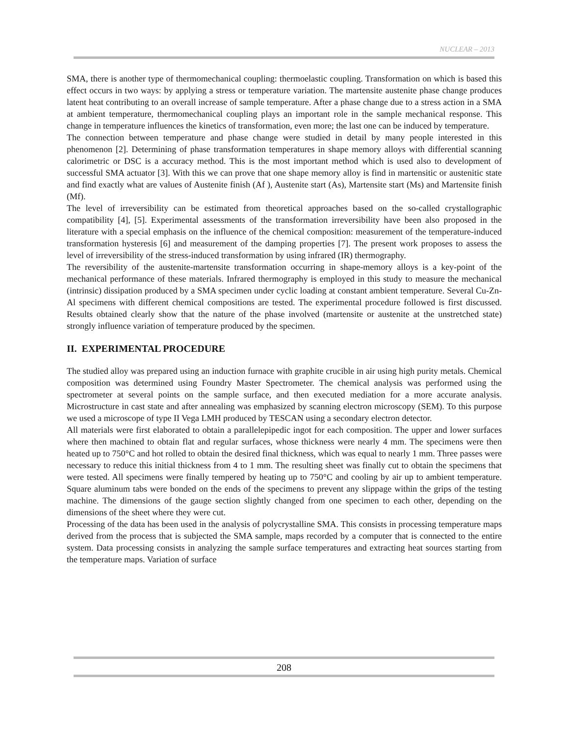NUCLEAR – 2013
SMA, there is another type of thermomechanical coupling: thermoelastic coupling. Transformation on which is based this effect occurs in two ways: by applying a stress or temperature variation. The martensite austenite phase change produces latent heat contributing to an overall increase of sample temperature. After a phase change due to a stress action in a SMA at ambient temperature, thermomechanical coupling plays an important role in the sample mechanical response. This change in temperature influences the kinetics of transformation, even more; the last one can be induced by temperature.
The connection between temperature and phase change were studied in detail by many people interested in this phenomenon [2]. Determining of phase transformation temperatures in shape memory alloys with differential scanning calorimetric or DSC is a accuracy method. This is the most important method which is used also to development of successful SMA actuator [3]. With this we can prove that one shape memory alloy is find in martensitic or austenitic state and find exactly what are values of Austenite finish (Af ), Austenite start (As), Martensite start (Ms) and Martensite finish (Mf).
The level of irreversibility can be estimated from theoretical approaches based on the so-called crystallographic compatibility [4], [5]. Experimental assessments of the transformation irreversibility have been also proposed in the literature with a special emphasis on the influence of the chemical composition: measurement of the temperature-induced transformation hysteresis [6] and measurement of the damping properties [7]. The present work proposes to assess the level of irreversibility of the stress-induced transformation by using infrared (IR) thermography.
The reversibility of the austenite-martensite transformation occurring in shape-memory alloys is a key-point of the mechanical performance of these materials. Infrared thermography is employed in this study to measure the mechanical (intrinsic) dissipation produced by a SMA specimen under cyclic loading at constant ambient temperature. Several Cu-Zn-Al specimens with different chemical compositions are tested. The experimental procedure followed is first discussed. Results obtained clearly show that the nature of the phase involved (martensite or austenite at the unstretched state) strongly influence variation of temperature produced by the specimen.
II. EXPERIMENTAL PROCEDURE
The studied alloy was prepared using an induction furnace with graphite crucible in air using high purity metals. Chemical composition was determined using Foundry Master Spectrometer. The chemical analysis was performed using the spectrometer at several points on the sample surface, and then executed mediation for a more accurate analysis. Microstructure in cast state and after annealing was emphasized by scanning electron microscopy (SEM). To this purpose we used a microscope of type II Vega LMH produced by TESCAN using a secondary electron detector.
All materials were first elaborated to obtain a parallelepipedic ingot for each composition. The upper and lower surfaces where then machined to obtain flat and regular surfaces, whose thickness were nearly 4 mm. The specimens were then heated up to 750°C and hot rolled to obtain the desired final thickness, which was equal to nearly 1 mm. Three passes were necessary to reduce this initial thickness from 4 to 1 mm. The resulting sheet was finally cut to obtain the specimens that were tested. All specimens were finally tempered by heating up to 750°C and cooling by air up to ambient temperature. Square aluminum tabs were bonded on the ends of the specimens to prevent any slippage within the grips of the testing machine. The dimensions of the gauge section slightly changed from one specimen to each other, depending on the dimensions of the sheet where they were cut.
Processing of the data has been used in the analysis of polycrystalline SMA. This consists in processing temperature maps derived from the process that is subjected the SMA sample, maps recorded by a computer that is connected to the entire system. Data processing consists in analyzing the sample surface temperatures and extracting heat sources starting from the temperature maps. Variation of surface
208